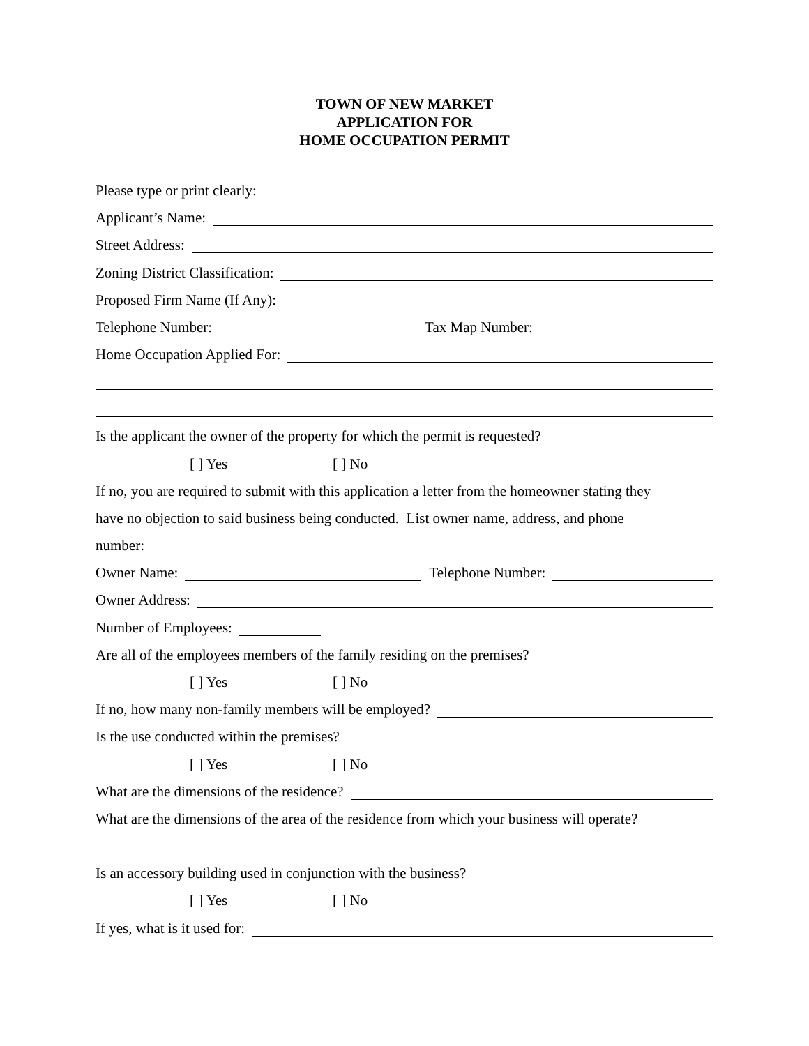TOWN OF NEW MARKET
APPLICATION FOR
HOME OCCUPATION PERMIT
Please type or print clearly:
Applicant’s Name:
Street Address:
Zoning District Classification:
Proposed Firm Name (If Any):
Telephone Number:
Tax Map Number:
Home Occupation Applied For:
Is the applicant the owner of the property for which the permit is requested?
[ ] Yes [ ] No
If no, you are required to submit with this application a letter from the homeowner stating they
have no objection to said business being conducted. List owner name, address, and phone
number:
Owner Name:
Telephone Number:
Owner Address:
Number of Employees:
Are all of the employees members of the family residing on the premises?
[ ] Yes [ ] No
If no, how many non-family members will be employed?
Is the use conducted within the premises?
[ ] Yes [ ] No
What are the dimensions of the residence?
What are the dimensions of the area of the residence from which your business will operate?
Is an accessory building used in conjunction with the business?
[ ] Yes [ ] No
If yes, what is it used for: